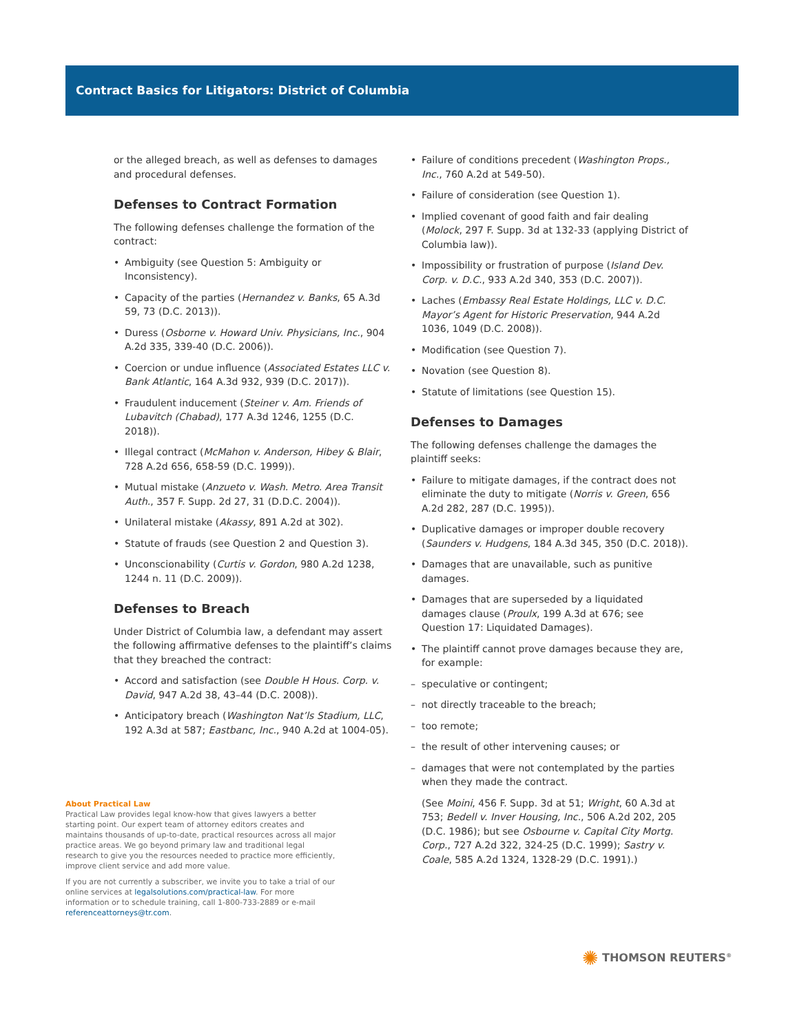Contract Basics for Litigators: District of Columbia
or the alleged breach, as well as defenses to damages and procedural defenses.
Defenses to Contract Formation
The following defenses challenge the formation of the contract:
• Ambiguity (see Question 5: Ambiguity or Inconsistency).
• Capacity of the parties (Hernandez v. Banks, 65 A.3d 59, 73 (D.C. 2013)).
• Duress (Osborne v. Howard Univ. Physicians, Inc., 904 A.2d 335, 339-40 (D.C. 2006)).
• Coercion or undue influence (Associated Estates LLC v. Bank Atlantic, 164 A.3d 932, 939 (D.C. 2017)).
• Fraudulent inducement (Steiner v. Am. Friends of Lubavitch (Chabad), 177 A.3d 1246, 1255 (D.C. 2018)).
• Illegal contract (McMahon v. Anderson, Hibey & Blair, 728 A.2d 656, 658-59 (D.C. 1999)).
• Mutual mistake (Anzueto v. Wash. Metro. Area Transit Auth., 357 F. Supp. 2d 27, 31 (D.D.C. 2004)).
• Unilateral mistake (Akassy, 891 A.2d at 302).
• Statute of frauds (see Question 2 and Question 3).
• Unconscionability (Curtis v. Gordon, 980 A.2d 1238, 1244 n. 11 (D.C. 2009)).
Defenses to Breach
Under District of Columbia law, a defendant may assert the following affirmative defenses to the plaintiff’s claims that they breached the contract:
• Accord and satisfaction (see Double H Hous. Corp. v. David, 947 A.2d 38, 43–44 (D.C. 2008)).
• Anticipatory breach (Washington Nat’ls Stadium, LLC, 192 A.3d at 587; Eastbanc, Inc., 940 A.2d at 1004-05).
• Failure of conditions precedent (Washington Props., Inc., 760 A.2d at 549-50).
• Failure of consideration (see Question 1).
• Implied covenant of good faith and fair dealing (Molock, 297 F. Supp. 3d at 132-33 (applying District of Columbia law)).
• Impossibility or frustration of purpose (Island Dev. Corp. v. D.C., 933 A.2d 340, 353 (D.C. 2007)).
• Laches (Embassy Real Estate Holdings, LLC v. D.C. Mayor’s Agent for Historic Preservation, 944 A.2d 1036, 1049 (D.C. 2008)).
• Modification (see Question 7).
• Novation (see Question 8).
• Statute of limitations (see Question 15).
Defenses to Damages
The following defenses challenge the damages the plaintiff seeks:
• Failure to mitigate damages, if the contract does not eliminate the duty to mitigate (Norris v. Green, 656 A.2d 282, 287 (D.C. 1995)).
• Duplicative damages or improper double recovery (Saunders v. Hudgens, 184 A.3d 345, 350 (D.C. 2018)).
• Damages that are unavailable, such as punitive damages.
• Damages that are superseded by a liquidated damages clause (Proulx, 199 A.3d at 676; see Question 17: Liquidated Damages).
• The plaintiff cannot prove damages because they are, for example:
– speculative or contingent;
– not directly traceable to the breach;
– too remote;
– the result of other intervening causes; or
– damages that were not contemplated by the parties when they made the contract.
(See Moini, 456 F. Supp. 3d at 51; Wright, 60 A.3d at 753; Bedell v. Inver Housing, Inc., 506 A.2d 202, 205 (D.C. 1986); but see Osbourne v. Capital City Mortg. Corp., 727 A.2d 322, 324-25 (D.C. 1999); Sastry v. Coale, 585 A.2d 1324, 1328-29 (D.C. 1991).)
About Practical Law
Practical Law provides legal know-how that gives lawyers a better starting point. Our expert team of attorney editors creates and maintains thousands of up-to-date, practical resources across all major practice areas. We go beyond primary law and traditional legal research to give you the resources needed to practice more efficiently, improve client service and add more value.
If you are not currently a subscriber, we invite you to take a trial of our online services at legalsolutions.com/practical-law. For more information or to schedule training, call 1-800-733-2889 or e-mail referenceattorneys@tr.com.
✺ THOMSON REUTERS<sup>®</sup>